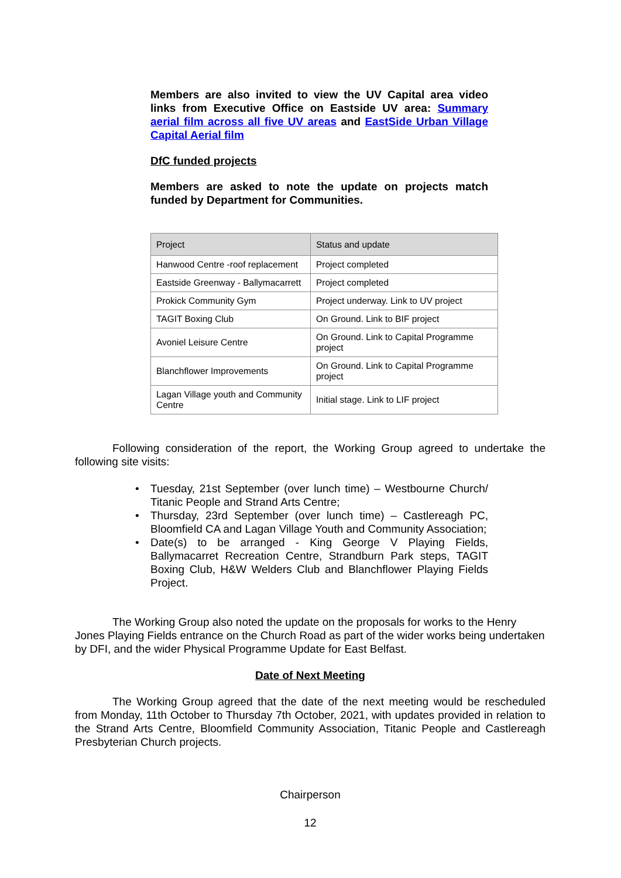Members are also invited to view the UV Capital area video links from Executive Office on Eastside UV area: Summary aerial film across all five UV areas and EastSide Urban Village Capital Aerial film
DfC funded projects
Members are asked to note the update on projects match funded by Department for Communities.
| Project | Status and update |
| Hanwood Centre -roof replacement | Project completed |
| Eastside Greenway - Ballymacarrett | Project completed |
| Prokick Community Gym | Project underway. Link to UV project |
| TAGIT Boxing Club | On Ground. Link to BIF project |
| Avoniel Leisure Centre | On Ground. Link to Capital Programme project |
| Blanchflower Improvements | On Ground. Link to Capital Programme project |
| Lagan Village youth and Community Centre | Initial stage. Link to LIF project |
Following consideration of the report, the Working Group agreed to undertake the following site visits:
• Tuesday, 21st September (over lunch time) – Westbourne Church/ Titanic People and Strand Arts Centre;
• Thursday, 23rd September (over lunch time) – Castlereagh PC, Bloomfield CA and Lagan Village Youth and Community Association;
• Date(s) to be arranged - King George V Playing Fields, Ballymacarret Recreation Centre, Strandburn Park steps, TAGIT Boxing Club, H&W Welders Club and Blanchflower Playing Fields Project.
The Working Group also noted the update on the proposals for works to the Henry Jones Playing Fields entrance on the Church Road as part of the wider works being undertaken by DFI, and the wider Physical Programme Update for East Belfast.
Date of Next Meeting
The Working Group agreed that the date of the next meeting would be rescheduled from Monday, 11th October to Thursday 7th October, 2021, with updates provided in relation to the Strand Arts Centre, Bloomfield Community Association, Titanic People and Castlereagh Presbyterian Church projects.
Chairperson
12